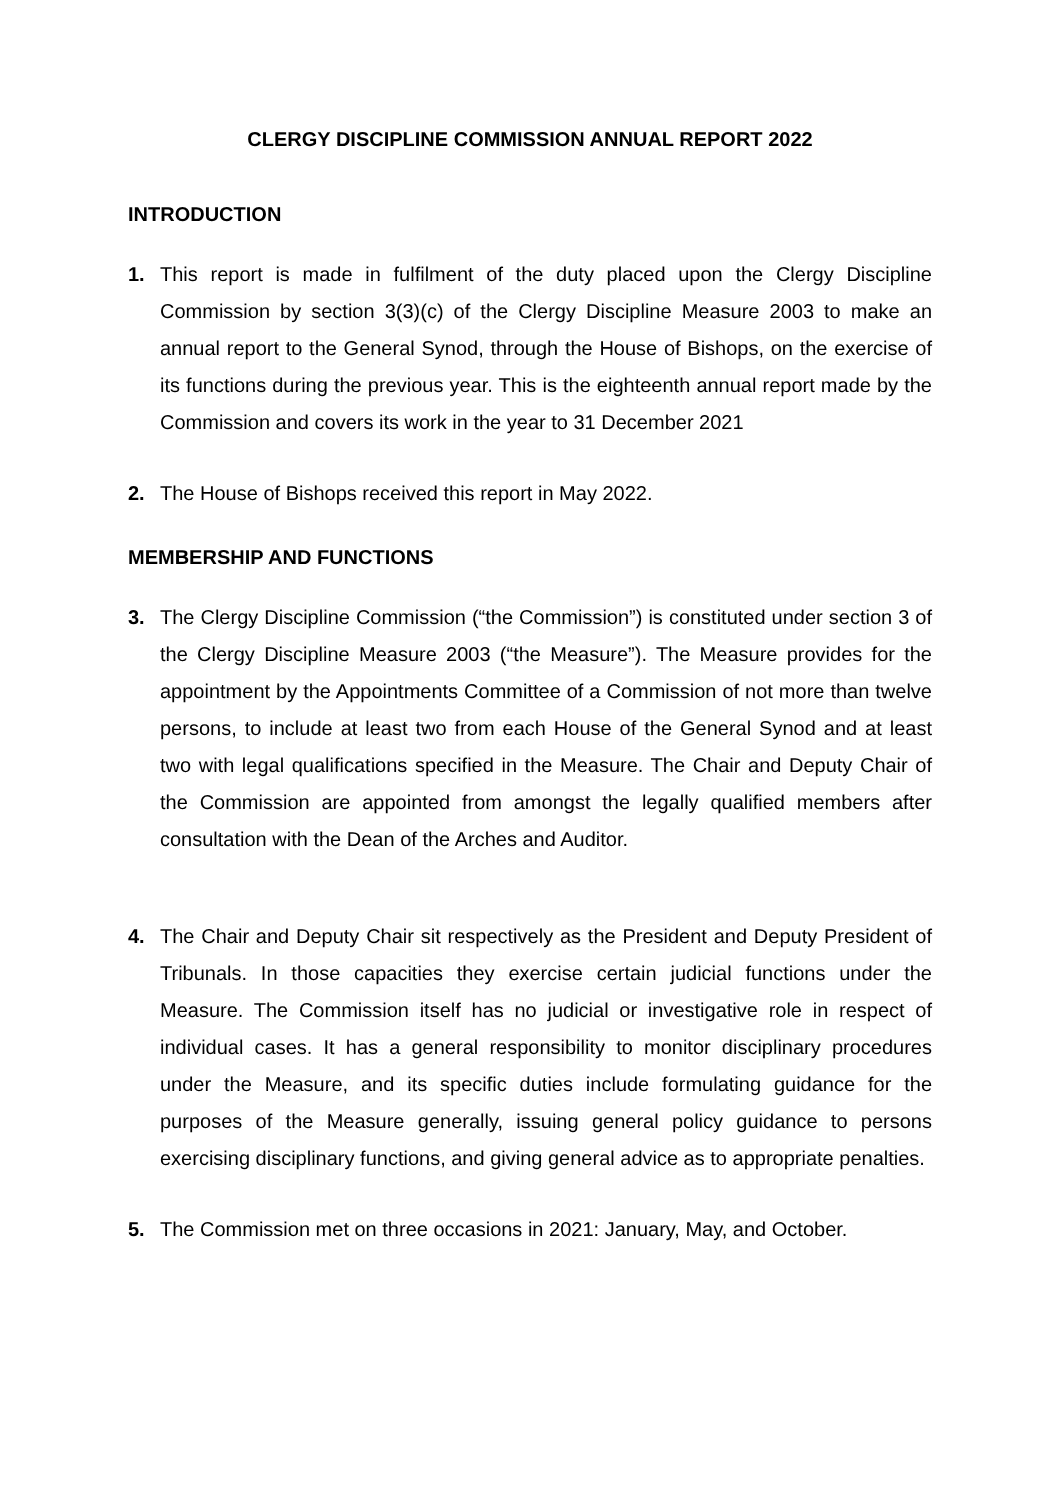CLERGY DISCIPLINE COMMISSION ANNUAL REPORT 2022
INTRODUCTION
1. This report is made in fulfilment of the duty placed upon the Clergy Discipline Commission by section 3(3)(c) of the Clergy Discipline Measure 2003 to make an annual report to the General Synod, through the House of Bishops, on the exercise of its functions during the previous year. This is the eighteenth annual report made by the Commission and covers its work in the year to 31 December 2021
2. The House of Bishops received this report in May 2022.
MEMBERSHIP AND FUNCTIONS
3. The Clergy Discipline Commission (“the Commission”) is constituted under section 3 of the Clergy Discipline Measure 2003 (“the Measure”). The Measure provides for the appointment by the Appointments Committee of a Commission of not more than twelve persons, to include at least two from each House of the General Synod and at least two with legal qualifications specified in the Measure. The Chair and Deputy Chair of the Commission are appointed from amongst the legally qualified members after consultation with the Dean of the Arches and Auditor.
4. The Chair and Deputy Chair sit respectively as the President and Deputy President of Tribunals. In those capacities they exercise certain judicial functions under the Measure. The Commission itself has no judicial or investigative role in respect of individual cases. It has a general responsibility to monitor disciplinary procedures under the Measure, and its specific duties include formulating guidance for the purposes of the Measure generally, issuing general policy guidance to persons exercising disciplinary functions, and giving general advice as to appropriate penalties.
5. The Commission met on three occasions in 2021: January, May, and October.